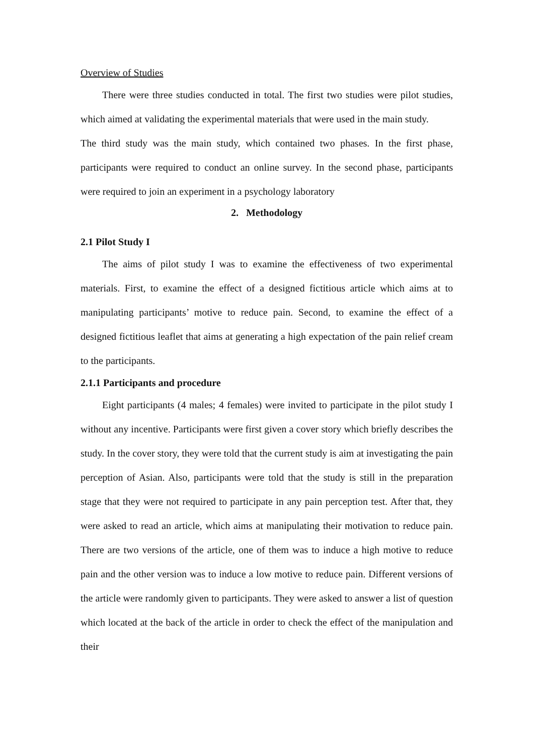Overview of Studies
There were three studies conducted in total. The first two studies were pilot studies, which aimed at validating the experimental materials that were used in the main study.
The third study was the main study, which contained two phases. In the first phase, participants were required to conduct an online survey. In the second phase, participants were required to join an experiment in a psychology laboratory
2. Methodology
2.1 Pilot Study I
The aims of pilot study I was to examine the effectiveness of two experimental materials. First, to examine the effect of a designed fictitious article which aims at to manipulating participants’ motive to reduce pain. Second, to examine the effect of a designed fictitious leaflet that aims at generating a high expectation of the pain relief cream to the participants.
2.1.1 Participants and procedure
Eight participants (4 males; 4 females) were invited to participate in the pilot study I without any incentive. Participants were first given a cover story which briefly describes the study. In the cover story, they were told that the current study is aim at investigating the pain perception of Asian. Also, participants were told that the study is still in the preparation stage that they were not required to participate in any pain perception test. After that, they were asked to read an article, which aims at manipulating their motivation to reduce pain. There are two versions of the article, one of them was to induce a high motive to reduce pain and the other version was to induce a low motive to reduce pain. Different versions of the article were randomly given to participants. They were asked to answer a list of question which located at the back of the article in order to check the effect of the manipulation and their